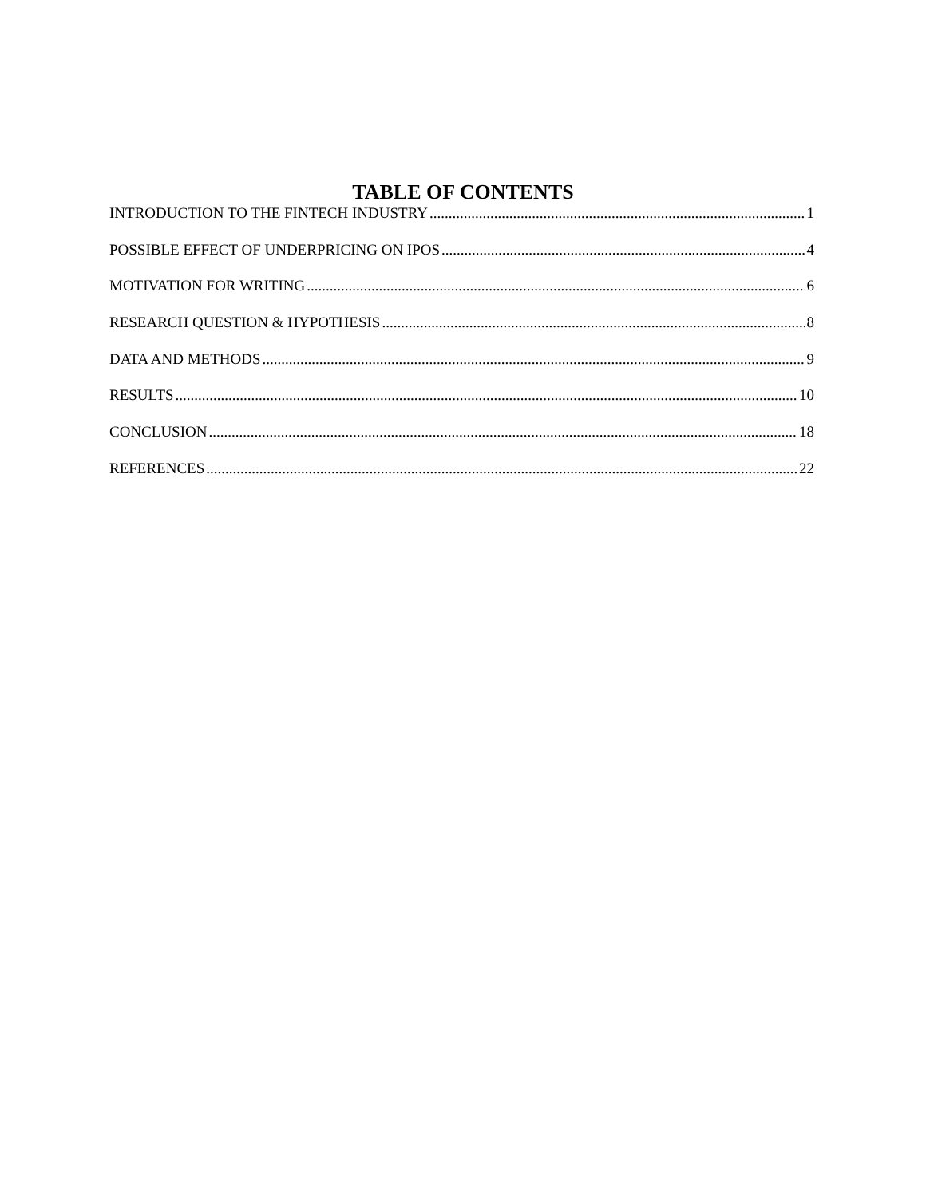TABLE OF CONTENTS
INTRODUCTION TO THE FINTECH INDUSTRY 1
POSSIBLE EFFECT OF UNDERPRICING ON IPOS 4
MOTIVATION FOR WRITING 6
RESEARCH QUESTION & HYPOTHESIS 8
DATA AND METHODS 9
RESULTS 10
CONCLUSION 18
REFERENCES 22